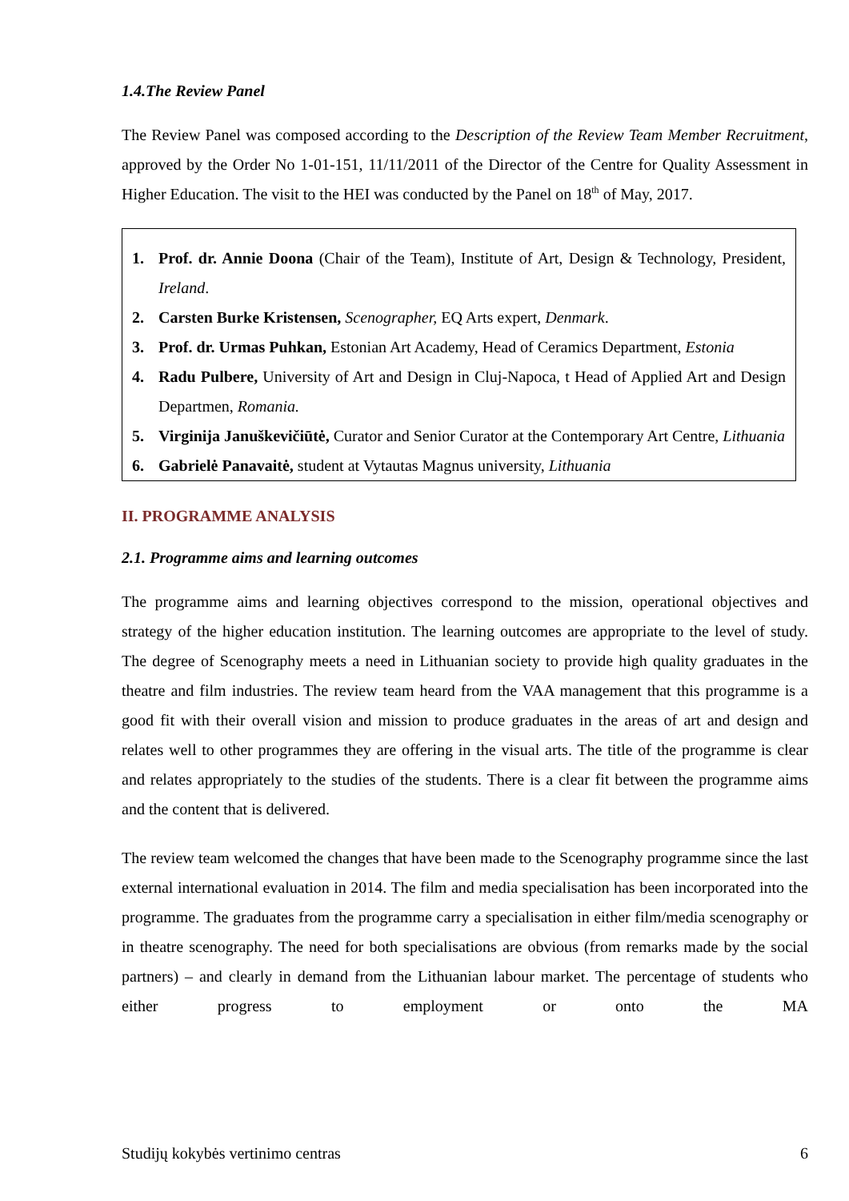1.4.The Review Panel
The Review Panel was composed according to the Description of the Review Team Member Recruitment, approved by the Order No 1-01-151, 11/11/2011 of the Director of the Centre for Quality Assessment in Higher Education. The visit to the HEI was conducted by the Panel on 18<sup>th</sup> of May, 2017.
1. Prof. dr. Annie Doona (Chair of the Team), Institute of Art, Design & Technology, President, Ireland.
2. Carsten Burke Kristensen, Scenographer, EQ Arts expert, Denmark.
3. Prof. dr. Urmas Puhkan, Estonian Art Academy, Head of Ceramics Department, Estonia
4. Radu Pulbere, University of Art and Design in Cluj-Napoca, t Head of Applied Art and Design Departmen, Romania.
5. Virginija Januškevičiūtė, Curator and Senior Curator at the Contemporary Art Centre, Lithuania
6. Gabrielė Panavaitė, student at Vytautas Magnus university, Lithuania
II. PROGRAMME ANALYSIS
2.1. Programme aims and learning outcomes
The programme aims and learning objectives correspond to the mission, operational objectives and strategy of the higher education institution. The learning outcomes are appropriate to the level of study. The degree of Scenography meets a need in Lithuanian society to provide high quality graduates in the theatre and film industries. The review team heard from the VAA management that this programme is a good fit with their overall vision and mission to produce graduates in the areas of art and design and relates well to other programmes they are offering in the visual arts. The title of the programme is clear and relates appropriately to the studies of the students. There is a clear fit between the programme aims and the content that is delivered.
The review team welcomed the changes that have been made to the Scenography programme since the last external international evaluation in 2014. The film and media specialisation has been incorporated into the programme. The graduates from the programme carry a specialisation in either film/media scenography or in theatre scenography. The need for both specialisations are obvious (from remarks made by the social partners) – and clearly in demand from the Lithuanian labour market. The percentage of students who either progress to employment or onto the MA
Studijų kokybės vertinimo centras 6